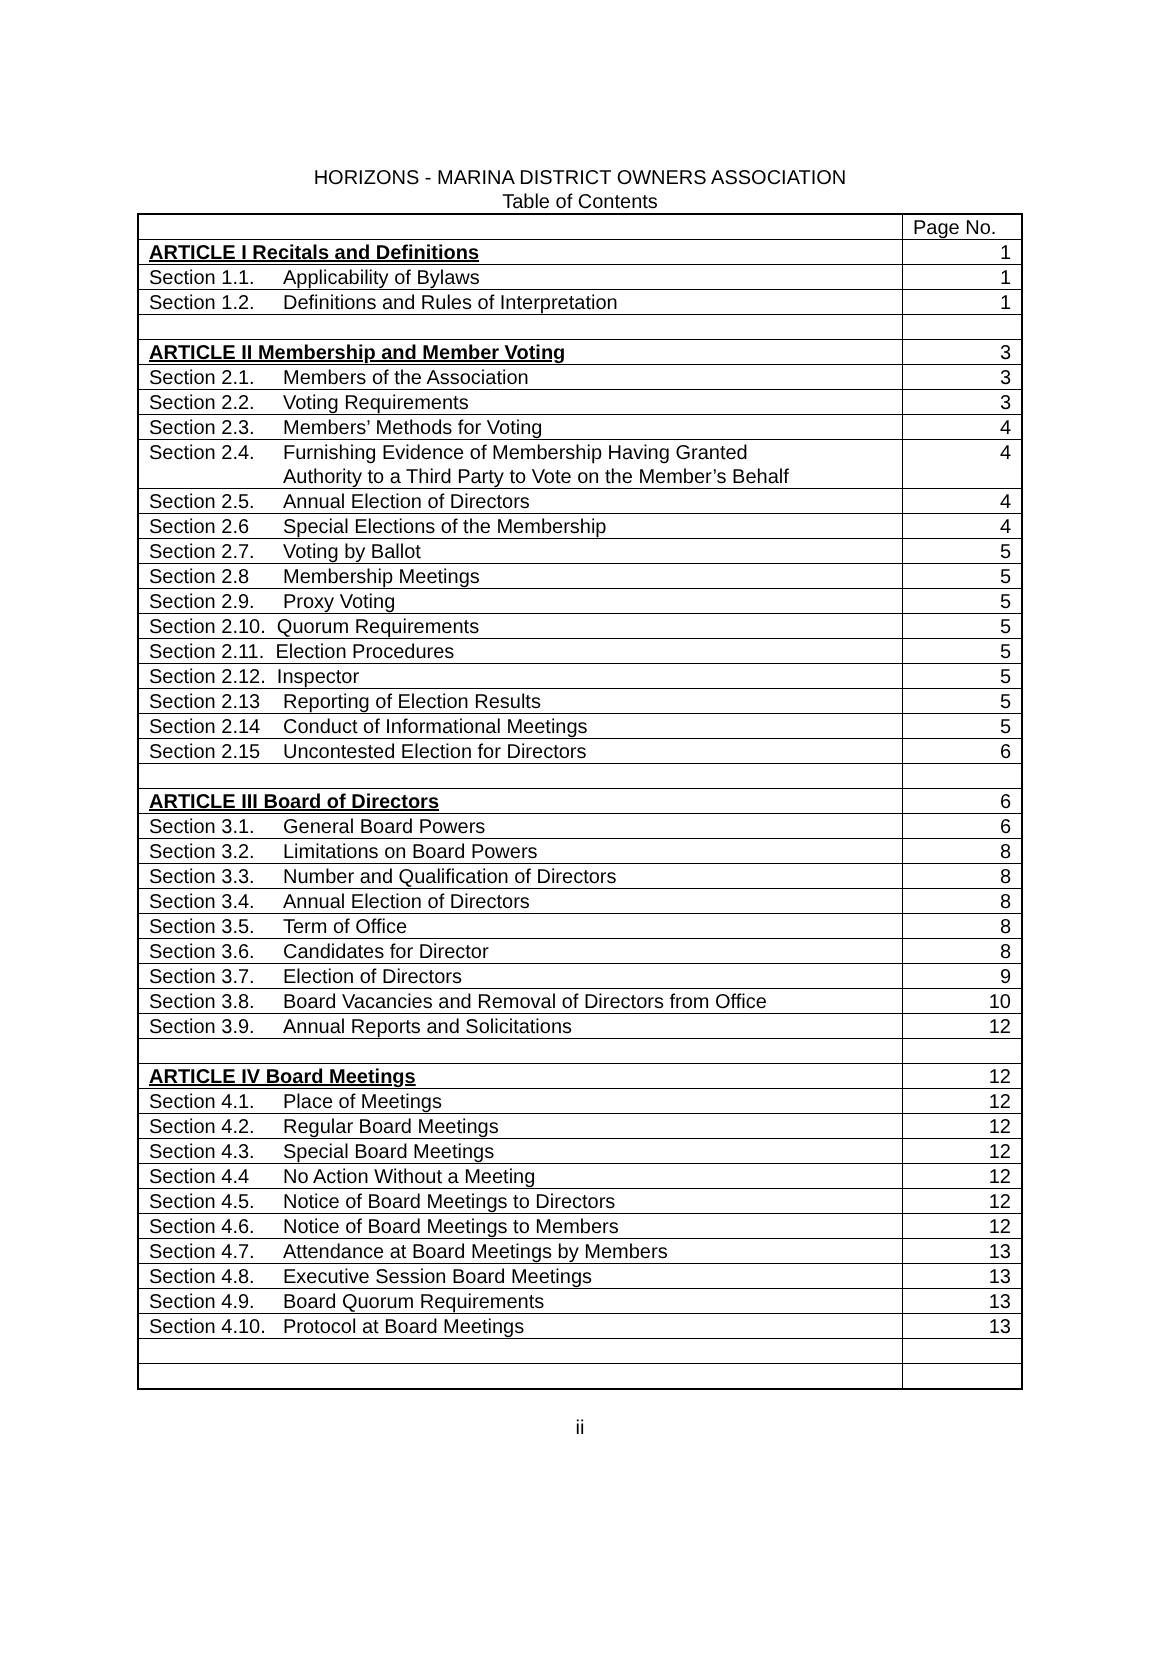HORIZONS - MARINA DISTRICT OWNERS ASSOCIATION
Table of Contents
| | Page No. |
| ARTICLE I Recitals and Definitions | 1 |
| Section 1.1. Applicability of Bylaws | 1 |
| Section 1.2. Definitions and Rules of Interpretation | 1 |
| ARTICLE II Membership and Member Voting | 3 |
| Section 2.1. Members of the Association | 3 |
| Section 2.2. Voting Requirements | 3 |
| Section 2.3. Members’ Methods for Voting | 4 |
| Section 2.4. Furnishing Evidence of Membership Having Granted Authority to a Third Party to Vote on the Member’s Behalf | 4 |
| Section 2.5. Annual Election of Directors | 4 |
| Section 2.6 Special Elections of the Membership | 4 |
| Section 2.7. Voting by Ballot | 5 |
| Section 2.8 Membership Meetings | 5 |
| Section 2.9. Proxy Voting | 5 |
| Section 2.10. Quorum Requirements | 5 |
| Section 2.11. Election Procedures | 5 |
| Section 2.12. Inspector | 5 |
| Section 2.13 Reporting of Election Results | 5 |
| Section 2.14 Conduct of Informational Meetings | 5 |
| Section 2.15 Uncontested Election for Directors | 6 |
| ARTICLE III Board of Directors | 6 |
| Section 3.1. General Board Powers | 6 |
| Section 3.2. Limitations on Board Powers | 8 |
| Section 3.3. Number and Qualification of Directors | 8 |
| Section 3.4. Annual Election of Directors | 8 |
| Section 3.5. Term of Office | 8 |
| Section 3.6. Candidates for Director | 8 |
| Section 3.7. Election of Directors | 9 |
| Section 3.8. Board Vacancies and Removal of Directors from Office | 10 |
| Section 3.9. Annual Reports and Solicitations | 12 |
| ARTICLE IV Board Meetings | 12 |
| Section 4.1. Place of Meetings | 12 |
| Section 4.2. Regular Board Meetings | 12 |
| Section 4.3. Special Board Meetings | 12 |
| Section 4.4 No Action Without a Meeting | 12 |
| Section 4.5. Notice of Board Meetings to Directors | 12 |
| Section 4.6. Notice of Board Meetings to Members | 12 |
| Section 4.7. Attendance at Board Meetings by Members | 13 |
| Section 4.8. Executive Session Board Meetings | 13 |
| Section 4.9. Board Quorum Requirements | 13 |
| Section 4.10. Protocol at Board Meetings | 13 |
ii